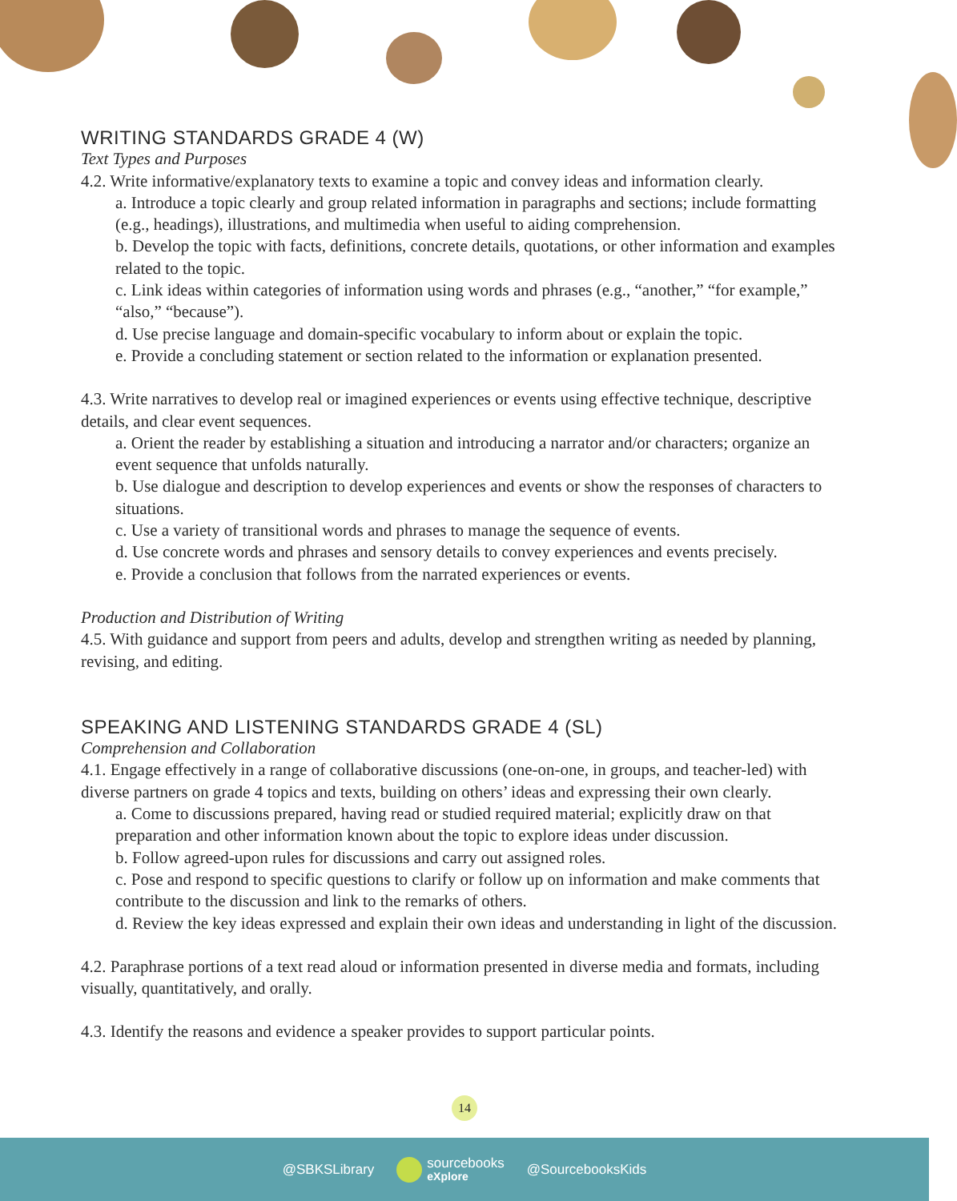WRITING STANDARDS GRADE 4 (W)
Text Types and Purposes
4.2. Write informative/explanatory texts to examine a topic and convey ideas and information clearly.
a. Introduce a topic clearly and group related information in paragraphs and sections; include formatting (e.g., headings), illustrations, and multimedia when useful to aiding comprehension.
b. Develop the topic with facts, definitions, concrete details, quotations, or other information and examples related to the topic.
c. Link ideas within categories of information using words and phrases (e.g., “another,” “for example,” “also,” “because”).
d. Use precise language and domain-specific vocabulary to inform about or explain the topic.
e. Provide a concluding statement or section related to the information or explanation presented.
4.3. Write narratives to develop real or imagined experiences or events using effective technique, descriptive details, and clear event sequences.
a. Orient the reader by establishing a situation and introducing a narrator and/or characters; organize an event sequence that unfolds naturally.
b. Use dialogue and description to develop experiences and events or show the responses of characters to situations.
c. Use a variety of transitional words and phrases to manage the sequence of events.
d. Use concrete words and phrases and sensory details to convey experiences and events precisely.
e. Provide a conclusion that follows from the narrated experiences or events.
Production and Distribution of Writing
4.5. With guidance and support from peers and adults, develop and strengthen writing as needed by planning, revising, and editing.
SPEAKING AND LISTENING STANDARDS GRADE 4 (SL)
Comprehension and Collaboration
4.1. Engage effectively in a range of collaborative discussions (one-on-one, in groups, and teacher-led) with diverse partners on grade 4 topics and texts, building on others’ ideas and expressing their own clearly.
a. Come to discussions prepared, having read or studied required material; explicitly draw on that preparation and other information known about the topic to explore ideas under discussion.
b. Follow agreed-upon rules for discussions and carry out assigned roles.
c. Pose and respond to specific questions to clarify or follow up on information and make comments that contribute to the discussion and link to the remarks of others.
d. Review the key ideas expressed and explain their own ideas and understanding in light of the discussion.
4.2. Paraphrase portions of a text read aloud or information presented in diverse media and formats, including visually, quantitatively, and orally.
4.3. Identify the reasons and evidence a speaker provides to support particular points.
14
@SBKSLibrary sourcebooks
eXplore @SourcebooksKids